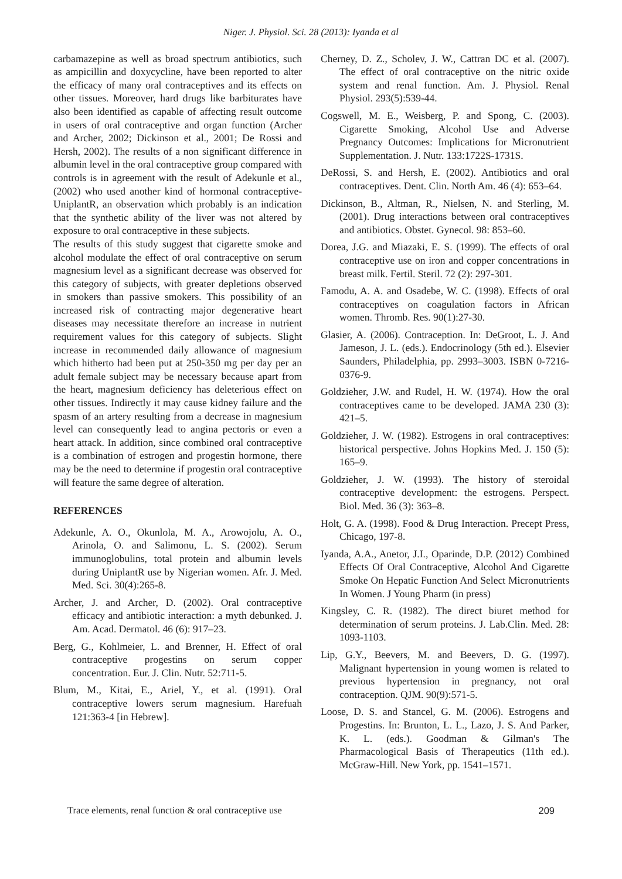Niger. J. Physiol. Sci. 28 (2013): Iyanda et al
carbamazepine as well as broad spectrum antibiotics, such as ampicillin and doxycycline, have been reported to alter the efficacy of many oral contraceptives and its effects on other tissues. Moreover, hard drugs like barbiturates have also been identified as capable of affecting result outcome in users of oral contraceptive and organ function (Archer and Archer, 2002; Dickinson et al., 2001; De Rossi and Hersh, 2002). The results of a non significant difference in albumin level in the oral contraceptive group compared with controls is in agreement with the result of Adekunle et al., (2002) who used another kind of hormonal contraceptive-UniplantR, an observation which probably is an indication that the synthetic ability of the liver was not altered by exposure to oral contraceptive in these subjects.
The results of this study suggest that cigarette smoke and alcohol modulate the effect of oral contraceptive on serum magnesium level as a significant decrease was observed for this category of subjects, with greater depletions observed in smokers than passive smokers. This possibility of an increased risk of contracting major degenerative heart diseases may necessitate therefore an increase in nutrient requirement values for this category of subjects. Slight increase in recommended daily allowance of magnesium which hitherto had been put at 250-350 mg per day per an adult female subject may be necessary because apart from the heart, magnesium deficiency has deleterious effect on other tissues. Indirectly it may cause kidney failure and the spasm of an artery resulting from a decrease in magnesium level can consequently lead to angina pectoris or even a heart attack. In addition, since combined oral contraceptive is a combination of estrogen and progestin hormone, there may be the need to determine if progestin oral contraceptive will feature the same degree of alteration.
REFERENCES
Adekunle, A. O., Okunlola, M. A., Arowojolu, A. O., Arinola, O. and Salimonu, L. S. (2002). Serum immunoglobulins, total protein and albumin levels during UniplantR use by Nigerian women. Afr. J. Med. Med. Sci. 30(4):265-8.
Archer, J. and Archer, D. (2002). Oral contraceptive efficacy and antibiotic interaction: a myth debunked. J. Am. Acad. Dermatol. 46 (6): 917–23.
Berg, G., Kohlmeier, L. and Brenner, H. Effect of oral contraceptive progestins on serum copper concentration. Eur. J. Clin. Nutr. 52:711-5.
Blum, M., Kitai, E., Ariel, Y., et al. (1991). Oral contraceptive lowers serum magnesium. Harefuah 121:363-4 [in Hebrew].
Cherney, D. Z., Scholev, J. W., Cattran DC et al. (2007). The effect of oral contraceptive on the nitric oxide system and renal function. Am. J. Physiol. Renal Physiol. 293(5):539-44.
Cogswell, M. E., Weisberg, P. and Spong, C. (2003). Cigarette Smoking, Alcohol Use and Adverse Pregnancy Outcomes: Implications for Micronutrient Supplementation. J. Nutr. 133:1722S-1731S.
DeRossi, S. and Hersh, E. (2002). Antibiotics and oral contraceptives. Dent. Clin. North Am. 46 (4): 653–64.
Dickinson, B., Altman, R., Nielsen, N. and Sterling, M. (2001). Drug interactions between oral contraceptives and antibiotics. Obstet. Gynecol. 98: 853–60.
Dorea, J.G. and Miazaki, E. S. (1999). The effects of oral contraceptive use on iron and copper concentrations in breast milk. Fertil. Steril. 72 (2): 297-301.
Famodu, A. A. and Osadebe, W. C. (1998). Effects of oral contraceptives on coagulation factors in African women. Thromb. Res. 90(1):27-30.
Glasier, A. (2006). Contraception. In: DeGroot, L. J. And Jameson, J. L. (eds.). Endocrinology (5th ed.). Elsevier Saunders, Philadelphia, pp. 2993–3003. ISBN 0-7216-0376-9.
Goldzieher, J.W. and Rudel, H. W. (1974). How the oral contraceptives came to be developed. JAMA 230 (3): 421–5.
Goldzieher, J. W. (1982). Estrogens in oral contraceptives: historical perspective. Johns Hopkins Med. J. 150 (5): 165–9.
Goldzieher, J. W. (1993). The history of steroidal contraceptive development: the estrogens. Perspect. Biol. Med. 36 (3): 363–8.
Holt, G. A. (1998). Food & Drug Interaction. Precept Press, Chicago, 197-8.
Iyanda, A.A., Anetor, J.I., Oparinde, D.P. (2012) Combined Effects Of Oral Contraceptive, Alcohol And Cigarette Smoke On Hepatic Function And Select Micronutrients In Women. J Young Pharm (in press)
Kingsley, C. R. (1982). The direct biuret method for determination of serum proteins. J. Lab.Clin. Med. 28: 1093-1103.
Lip, G.Y., Beevers, M. and Beevers, D. G. (1997). Malignant hypertension in young women is related to previous hypertension in pregnancy, not oral contraception. QJM. 90(9):571-5.
Loose, D. S. and Stancel, G. M. (2006). Estrogens and Progestins. In: Brunton, L. L., Lazo, J. S. And Parker, K. L. (eds.). Goodman & Gilman's The Pharmacological Basis of Therapeutics (11th ed.). McGraw-Hill. New York, pp. 1541–1571.
Trace elements, renal function & oral contraceptive use 209